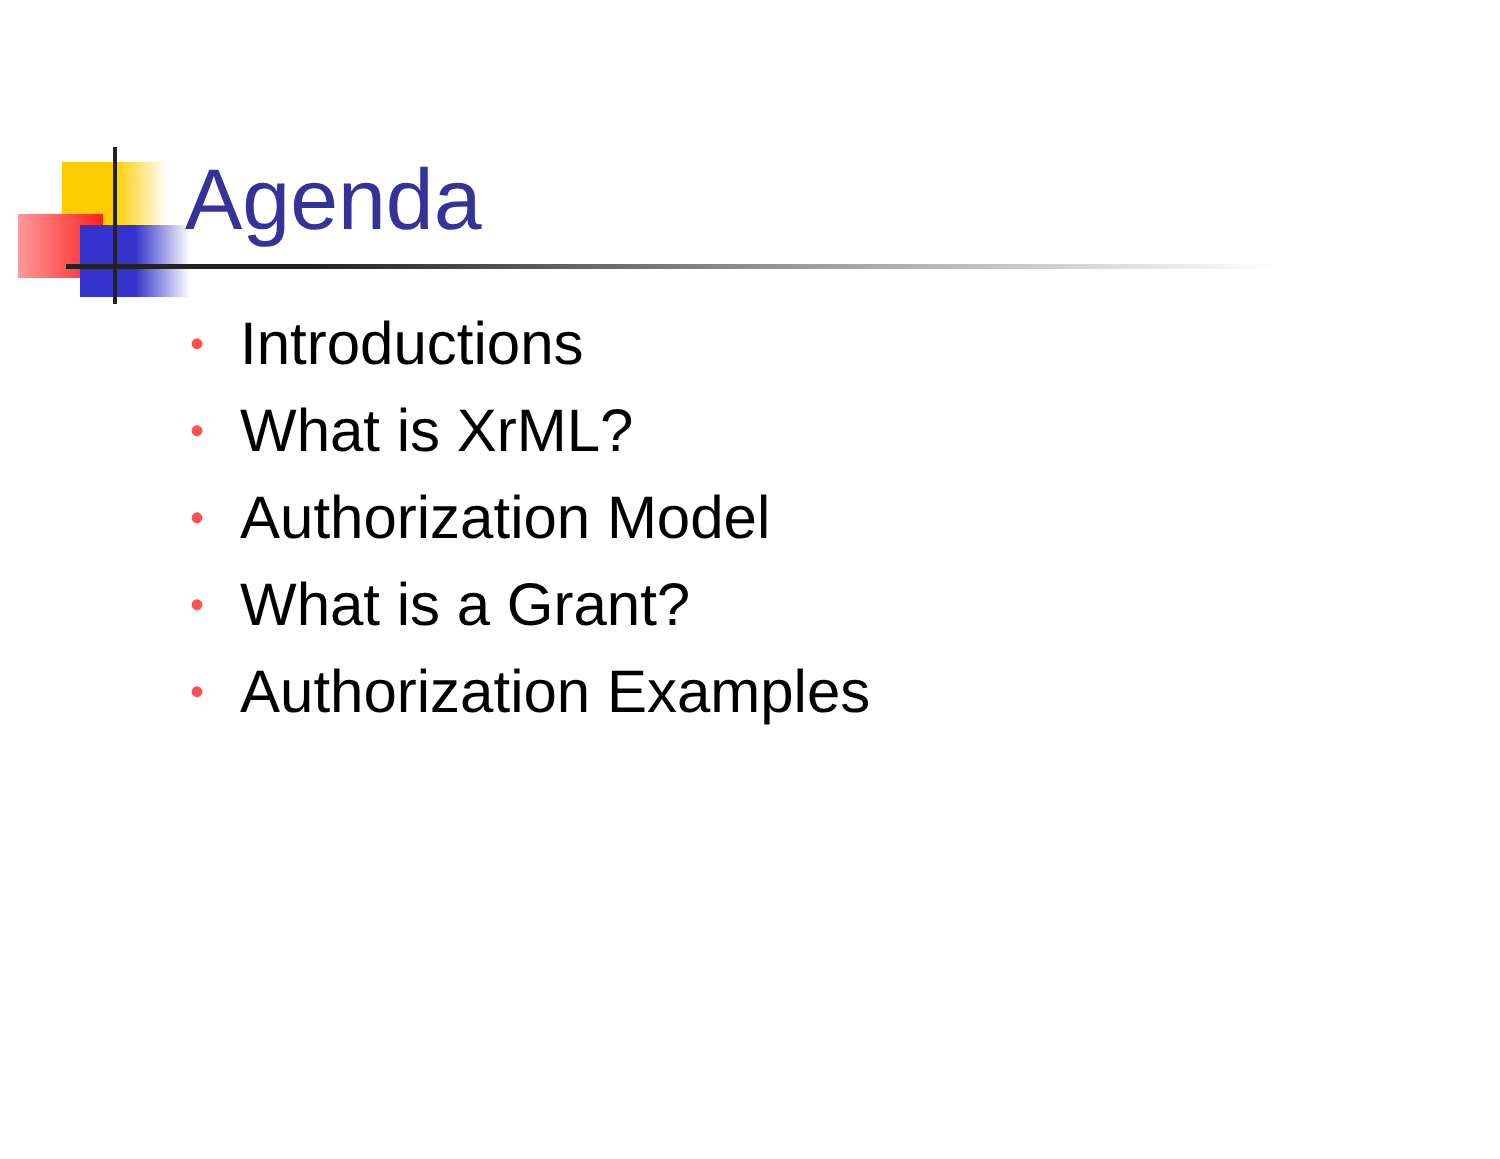Agenda
• Introductions
• What is XrML?
• Authorization Model
• What is a Grant?
• Authorization Examples